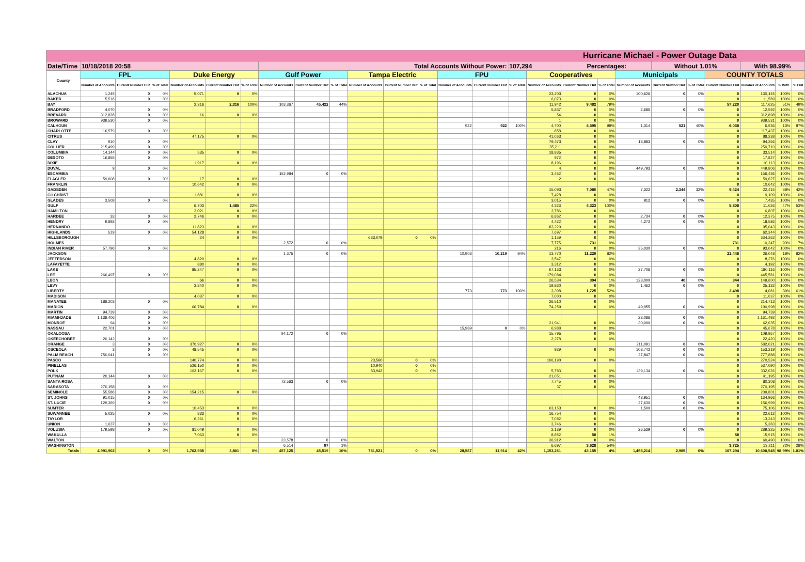| Hurricane Michael - Power Outage Data | | | | | | | | | | | | | | | | | | | | | | | | | |
| --- | --- | --- | --- | --- | --- | --- | --- | --- | --- | --- | --- | --- | --- | --- | --- | --- | --- | --- | --- | --- | --- | --- | --- | --- | --- |
| Date/Time | 10/18/2018 20:58 | | | | | | Total Accounts Without Power: | | | | | | | | 107,294 | | Percentages: | | | Without 1.01% | | | With 98.99% | | |
| County | FPL | | | Duke Energy | | | Gulf Power | | | Tampa Electric | | | FPU | | | Cooperatives | | | Municipals | | | COUNTY TOTALS | | | |
| | Number of Accounts | Current Number Out | % of Total | Number of Accounts | Current Number Out | % of Total | Number of Accounts | Current Number Out | % of Total | Number of Accounts | Current Number Out | % of Total | Number of Accounts | Current Number Out | % of Total | Number of Accounts | Current Number Out | % of Total | Number of Accounts | Current Number Out | % of Total | Current Number Out | Number of Accounts | % With | % Out |
| ALACHUA | 1,245 | 0 | 0% | 5,071 | 0 | 0% | | | | | | | | | | 23,203 | 0 | 0% | 100,626 | 0 | 0% | 0 | 130,145 | 100% | 0% |
| BAKER | 5,516 | 0 | 0% | | | | | | | | | | | | | 6,073 | 0 | 0% | | | | 0 | 11,589 | 100% | 0% |
| BAY | | | | 2,316 | 2,316 | 100% | 103,367 | 45,422 | 44% | | | | | | | 11,942 | 9,482 | 79% | | | | 57,220 | 117,625 | 51% | 49% |
| BRADFORD | 4,070 | 0 | 0% | | | | | | | | | | | | | 5,837 | 0 | 0% | 2,685 | 0 | 0% | 0 | 12,592 | 100% | 0% |
| BREVARD | 312,828 | 0 | 0% | 16 | 0 | 0% | | | | | | | | | | 54 | 0 | 0% | | | | 0 | 312,898 | 100% | 0% |
| BROWARD | 939,530 | 0 | 0% | | | | | | | | | | | | | 1 | 0 | 0% | | | | 0 | 939,531 | 100% | 0% |
| CALHOUN | | | | | | | | | | | | | 922 | 922 | 100% | 4,700 | 4,595 | 98% | 1,314 | 521 | 40% | 6,038 | 6,936 | 13% | 87% |
| CHARLOTTE | 116,579 | 0 | 0% | | | | | | | | | | | | | 858 | 0 | 0% | | | | 0 | 117,437 | 100% | 0% |
| CITRUS | | | | 47,175 | 0 | 0% | | | | | | | | | | 41,063 | 0 | 0% | | | | 0 | 88,238 | 100% | 0% |
| CLAY | 910 | 0 | 0% | | | | | | | | | | | | | 79,473 | 0 | 0% | 13,883 | 0 | 0% | 0 | 94,266 | 100% | 0% |
| COLLIER | 215,499 | 0 | 0% | | | | | | | | | | | | | 35,211 | 0 | 0% | | | | 0 | 250,710 | 100% | 0% |
| COLUMBIA | 14,144 | 0 | 0% | 535 | 0 | 0% | | | | | | | | | | 18,835 | 0 | 0% | | | | 0 | 33,514 | 100% | 0% |
| DESOTO | 16,855 | 0 | 0% | | | | | | | | | | | | | 972 | 0 | 0% | | | | 0 | 17,827 | 100% | 0% |
| DIXIE | | | | 1,917 | 0 | 0% | | | | | | | | | | 8,196 | 0 | 0% | | | | 0 | 10,113 | 100% | 0% |
| DUVAL | 9 | 0 | 0% | | | | | | | | | | | | | 4 | 0 | 0% | 449,793 | 0 | 0% | 0 | 449,806 | 100% | 0% |
| ESCAMBIA | | | | | | | 152,984 | 0 | 0% | | | | | | | 3,452 | 0 | 0% | | | | 0 | 156,436 | 100% | 0% |
| FLAGLER | 59,608 | 0 | 0% | 17 | 0 | 0% | | | | | | | | | | 2 | 0 | 0% | | | | 0 | 59,627 | 100% | 0% |
| FRANKLIN | | | | 10,642 | 0 | 0% | | | | | | | | | | | | | | | | 0 | 10,642 | 100% | 0% |
| GADSDEN | | | | | | | | | | | | | | | | 15,093 | 7,080 | 47% | 7,322 | 2,344 | 32% | 9,424 | 22,415 | 58% | 42% |
| GILCHRIST | | | | 1,681 | 0 | 0% | | | | | | | | | | 7,428 | 0 | 0% | | | | 0 | 9,109 | 100% | 0% |
| GLADES | 3,508 | 0 | 0% | | | | | | | | | | | | | 3,015 | 0 | 0% | 912 | 0 | 0% | 0 | 7,435 | 100% | 0% |
| GULF | | | | 6,703 | 1,485 | 22% | | | | | | | | | | 4,323 | 4,323 | 100% | | | | 5,808 | 11,026 | 47% | 53% |
| HAMILTON | | | | 3,021 | 0 | 0% | | | | | | | | | | 3,786 | 0 | 0% | | | | 0 | 6,807 | 100% | 0% |
| HARDEE | 33 | 0 | 0% | 2,746 | 0 | 0% | | | | | | | | | | 6,862 | 0 | 0% | 2,734 | 0 | 0% | 0 | 12,375 | 100% | 0% |
| HENDRY | 9,892 | 0 | 0% | | | | | | | | | | | | | 4,422 | 0 | 0% | 4,272 | 0 | 0% | 0 | 18,586 | 100% | 0% |
| HERNANDO | | | | 11,823 | 0 | 0% | | | | | | | | | | 83,220 | 0 | 0% | | | | 0 | 95,043 | 100% | 0% |
| HIGHLANDS | 519 | 0 | 0% | 54,128 | 0 | 0% | | | | | | | | | | 7,697 | 0 | 0% | | | | 0 | 62,344 | 100% | 0% |
| HILLSBOROUGH | | | | 24 | 0 | 0% | | | | 633,079 | 0 | 0% | | | | 1,159 | 0 | 0% | | | | 0 | 634,262 | 100% | 0% |
| HOLMES | | | | | | | 2,572 | 0 | 0% | | | | | | | 7,775 | 731 | 9% | | | | 731 | 10,347 | 93% | 7% |
| INDIAN RIVER | 57,796 | 0 | 0% | | | | | | | | | | | | | 216 | 0 | 0% | 35,030 | 0 | 0% | 0 | 93,042 | 100% | 0% |
| JACKSON | | | | | | | 1,375 | 0 | 0% | | | | 10,903 | 10,219 | 94% | 13,770 | 11,229 | 82% | | | | 21,448 | 26,048 | 18% | 82% |
| JEFFERSON | | | | 4,829 | 0 | 0% | | | | | | | | | | 3,547 | 0 | 0% | | | | 0 | 8,376 | 100% | 0% |
| LAFAYETTE | | | | 880 | 0 | 0% | | | | | | | | | | 3,312 | 0 | 0% | | | | 0 | 4,192 | 100% | 0% |
| LAKE | | | | 85,247 | 0 | 0% | | | | | | | | | | 67,163 | 0 | 0% | 27,706 | 0 | 0% | 0 | 180,116 | 100% | 0% |
| LEE | 266,497 | 0 | 0% | | | | | | | | | | | | | 179,084 | 0 | 0% | | | | 0 | 445,581 | 100% | 0% |
| LEON | | | | 66 | 0 | 0% | | | | | | | | | | 26,534 | 304 | 1% | 123,000 | 40 | 0% | 344 | 149,600 | 100% | 0% |
| LEVY | | | | 3,840 | 0 | 0% | | | | | | | | | | 19,830 | 0 | 0% | 1,462 | 0 | 0% | 0 | 25,132 | 100% | 0% |
| LIBERTY | | | | | | | | | | | | | 773 | 773 | 100% | 3,308 | 1,725 | 52% | | | | 2,498 | 4,081 | 39% | 61% |
| MADISON | | | | 4,037 | 0 | 0% | | | | | | | | | | 7,000 | 0 | 0% | | | | 0 | 11,037 | 100% | 0% |
| MANATEE | 188,203 | 0 | 0% | | | | | | | | | | | | | 26,510 | 0 | 0% | | | | 0 | 214,713 | 100% | 0% |
| MARION | | | | 66,784 | 0 | 0% | | | | | | | | | | 74,259 | 0 | 0% | 49,955 | 0 | 0% | 0 | 190,998 | 100% | 0% |
| MARTIN | 94,739 | 0 | 0% | | | | | | | | | | | | | | | | | | | 0 | 94,739 | 100% | 0% |
| MIAMI-DADE | 1,138,406 | 0 | 0% | | | | | | | | | | | | | | | | 23,086 | 0 | 0% | 0 | 1,161,492 | 100% | 0% |
| MONROE | 94 | 0 | 0% | | | | | | | | | | | | | 31,941 | 0 | 0% | 30,000 | 0 | 0% | 0 | 62,035 | 100% | 0% |
| NASSAU | 22,701 | 0 | 0% | | | | | | | | | | 15,989 | 0 | 0% | 6,988 | 0 | 0% | | | | 0 | 45,678 | 100% | 0% |
| OKALOOSA | | | | | | | 94,172 | 0 | 0% | | | | | | | 15,795 | 0 | 0% | | | | 0 | 109,967 | 100% | 0% |
| OKEECHOBEE | 20,142 | 0 | 0% | | | | | | | | | | | | | 2,278 | 0 | 0% | | | | 0 | 22,420 | 100% | 0% |
| ORANGE | 3 | 0 | 0% | 370,927 | 0 | 0% | | | | | | | | | | | | | 211,091 | 0 | 0% | 0 | 582,021 | 100% | 0% |
| OSCEOLA | 3 | 0 | 0% | 48,545 | 0 | 0% | | | | | | | | | | 929 | 0 | 0% | 103,742 | 0 | 0% | 0 | 153,219 | 100% | 0% |
| PALM BEACH | 750,041 | 0 | 0% | | | | | | | | | | | | | | | | 27,847 | 0 | 0% | 0 | 777,888 | 100% | 0% |
| PASCO | | | | 140,774 | 0 | 0% | | | | 23,560 | 0 | 0% | | | | 106,190 | 0 | 0% | | | | 0 | 270,524 | 100% | 0% |
| PINELLAS | | | | 526,150 | 0 | 0% | | | | 10,940 | 0 | 0% | | | | | | | | | | 0 | 537,090 | 100% | 0% |
| POLK | | | | 103,167 | 0 | 0% | | | | 83,942 | 0 | 0% | | | | 5,783 | 0 | 0% | 139,134 | 0 | 0% | 0 | 332,026 | 100% | 0% |
| PUTNAM | 20,144 | 0 | 0% | | | | | | | | | | | | | 21,051 | 0 | 0% | | | | 0 | 41,195 | 100% | 0% |
| SANTA ROSA | | | | | | | 72,563 | 0 | 0% | | | | | | | 7,745 | 0 | 0% | | | | 0 | 80,308 | 100% | 0% |
| SARASOTA | 270,158 | 0 | 0% | | | | | | | | | | | | | 37 | 0 | 0% | | | | 0 | 270,195 | 100% | 0% |
| SEMINOLE | 55,586 | 0 | 0% | 154,215 | 0 | 0% | | | | | | | | | | | | | | | | 0 | 209,801 | 100% | 0% |
| ST. JOHNS | 91,015 | 0 | 0% | | | | | | | | | | | | | | | | 43,951 | 0 | 0% | 0 | 134,966 | 100% | 0% |
| ST. LUCIE | 129,369 | 0 | 0% | | | | | | | | | | | | | | | | 27,630 | 0 | 0% | 0 | 156,999 | 100% | 0% |
| SUMTER | | | | 10,453 | 0 | 0% | | | | | | | | | | 63,153 | 0 | 0% | 1,500 | 0 | 0% | 0 | 75,106 | 100% | 0% |
| SUWANNEE | 5,025 | 0 | 0% | 833 | 0 | 0% | | | | | | | | | | 16,754 | 0 | 0% | | | | 0 | 22,612 | 100% | 0% |
| TAYLOR | | | | 6,261 | 0 | 0% | | | | | | | | | | 7,082 | 0 | 0% | | | | 0 | 13,343 | 100% | 0% |
| UNION | 1,637 | 0 | 0% | | | | | | | | | | | | | 3,746 | 0 | 0% | | | | 0 | 5,383 | 100% | 0% |
| VOLUSIA | 179,598 | 0 | 0% | 81,049 | 0 | 0% | | | | | | | | | | 2,139 | 0 | 0% | 26,539 | 0 | 0% | 0 | 289,325 | 100% | 0% |
| WAKULLA | | | | 7,063 | 0 | 0% | | | | | | | | | | 8,852 | 58 | 1% | | | | 58 | 15,915 | 100% | 0% |
| WALTON | | | | | | | 23,578 | 0 | 0% | | | | | | | 36,912 | 0 | 0% | | | | 0 | 60,490 | 100% | 0% |
| WASHINGTON | | | | | | | 6,514 | 97 | 1% | | | | | | | 6,697 | 3,628 | 54% | | | | 3,725 | 13,211 | 72% | 28% |
| Totals | 4,991,902 | 0 | 0% | 1,762,935 | 3,801 | 0% | 457,125 | 45,519 | 10% | 751,521 | 0 | 0% | 28,587 | 11,914 | 42% | 1,153,261 | 43,155 | 4% | 1,455,214 | 2,905 | 0% | 107,294 | 10,600,545 | 98.99% | 1.01% |